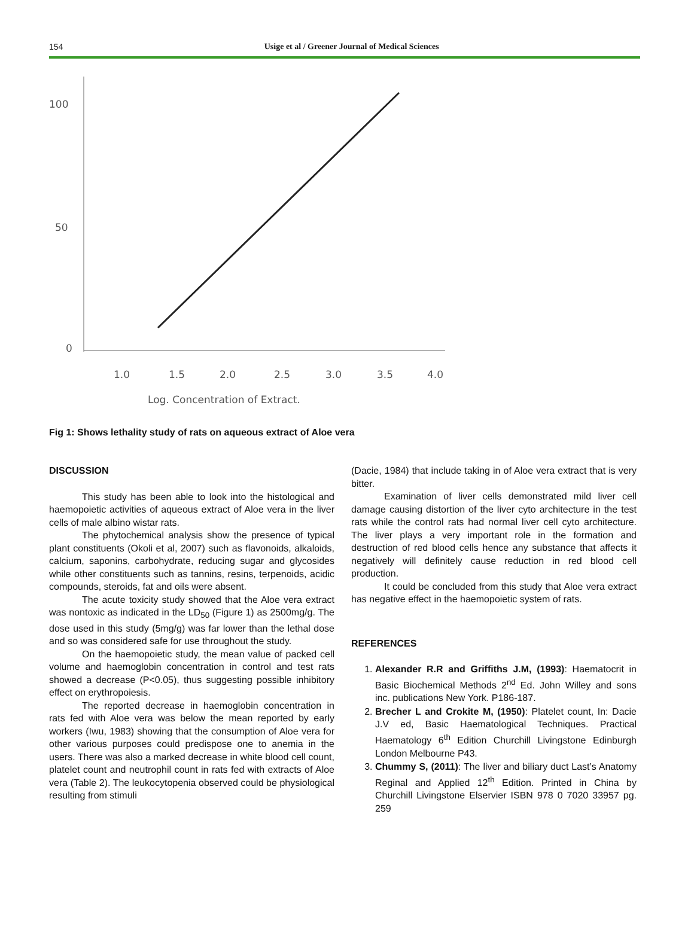154
Usige et al / Greener Journal of Medical Sciences
100
50
0
1.0
1.5
2.0
2.5
3.0
3.5
4.0
Log. Concentration of Extract.
Fig 1: Shows lethality study of rats on aqueous extract of Aloe vera
DISCUSSION
This study has been able to look into the histological and haemopoietic activities of aqueous extract of Aloe vera in the liver cells of male albino wistar rats.
The phytochemical analysis show the presence of typical plant constituents (Okoli et al, 2007) such as flavonoids, alkaloids, calcium, saponins, carbohydrate, reducing sugar and glycosides while other constituents such as tannins, resins, terpenoids, acidic compounds, steroids, fat and oils were absent.
The acute toxicity study showed that the Aloe vera extract was nontoxic as indicated in the LD<sub>50</sub> (Figure 1) as 2500mg/g. The dose used in this study (5mg/g) was far lower than the lethal dose and so was considered safe for use throughout the study.
On the haemopoietic study, the mean value of packed cell volume and haemoglobin concentration in control and test rats showed a decrease (P<0.05), thus suggesting possible inhibitory effect on erythropoiesis.
The reported decrease in haemoglobin concentration in rats fed with Aloe vera was below the mean reported by early workers (Iwu, 1983) showing that the consumption of Aloe vera for other various purposes could predispose one to anemia in the users. There was also a marked decrease in white blood cell count, platelet count and neutrophil count in rats fed with extracts of Aloe vera (Table 2). The leukocytopenia observed could be physiological resulting from stimuli
(Dacie, 1984) that include taking in of Aloe vera extract that is very bitter.
Examination of liver cells demonstrated mild liver cell damage causing distortion of the liver cyto architecture in the test rats while the control rats had normal liver cell cyto architecture. The liver plays a very important role in the formation and destruction of red blood cells hence any substance that affects it negatively will definitely cause reduction in red blood cell production.
It could be concluded from this study that Aloe vera extract has negative effect in the haemopoietic system of rats.
REFERENCES
1. Alexander R.R and Griffiths J.M, (1993): Haematocrit in Basic Biochemical Methods 2<sup>nd</sup> Ed. John Willey and sons inc. publications New York. P186-187.
2. Brecher L and Crokite M, (1950): Platelet count, In: Dacie J.V ed, Basic Haematological Techniques. Practical Haematology 6<sup>th</sup> Edition Churchill Livingstone Edinburgh London Melbourne P43.
3. Chummy S, (2011): The liver and biliary duct Last’s Anatomy Reginal and Applied 12<sup>th</sup> Edition. Printed in China by Churchill Livingstone Elservier ISBN 978 0 7020 33957 pg. 259